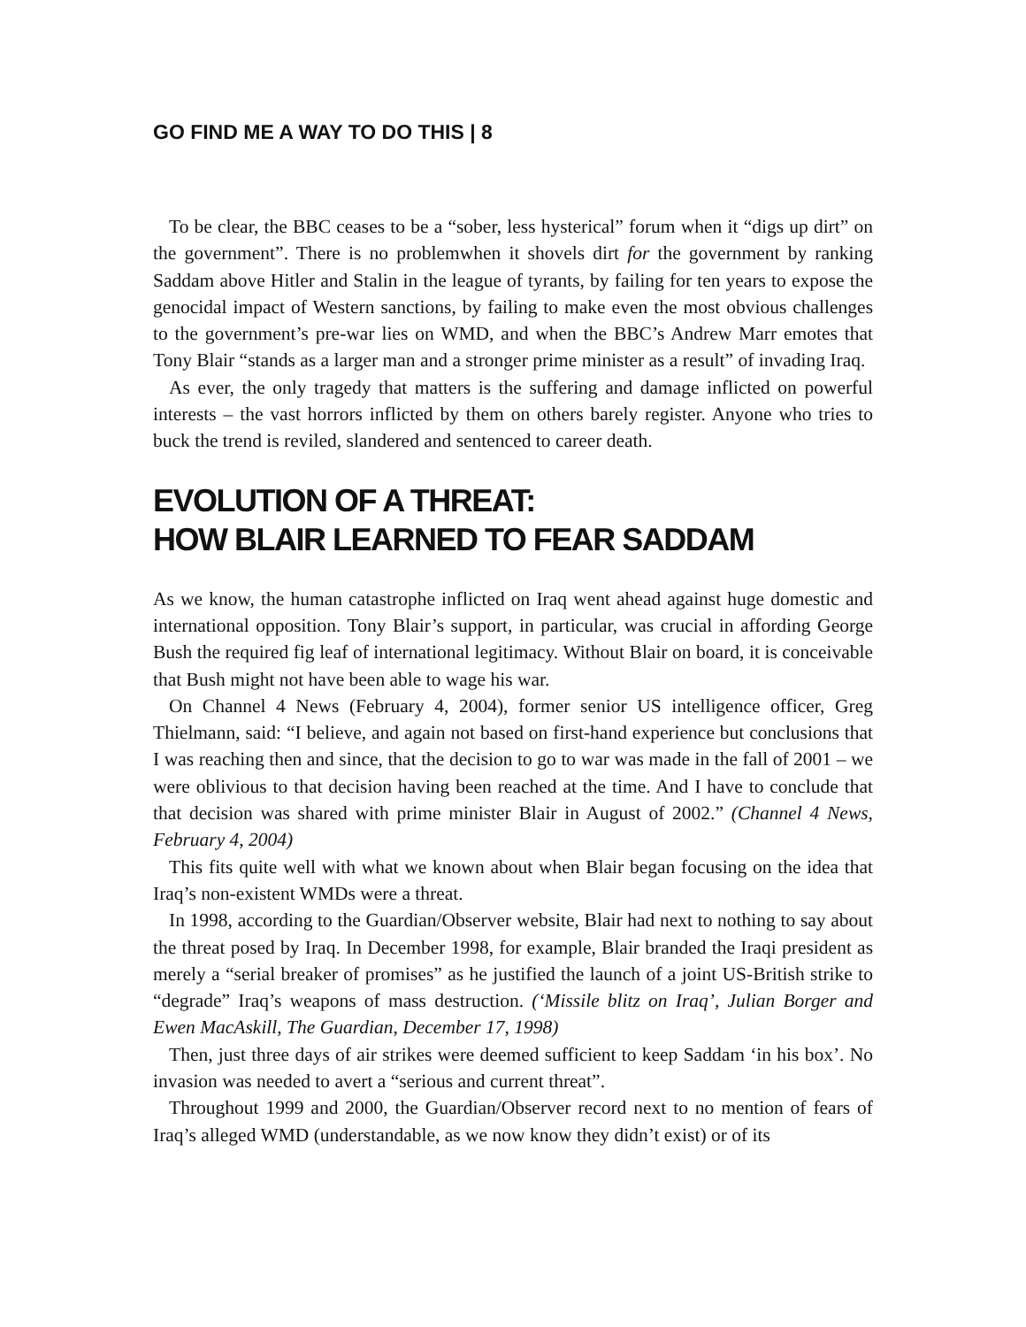GO FIND ME A WAY TO DO THIS | 8
To be clear, the BBC ceases to be a “sober, less hysterical” forum when it “digs up dirt” on the government”. There is no problemwhen it shovels dirt for the government by ranking Saddam above Hitler and Stalin in the league of tyrants, by failing for ten years to expose the genocidal impact of Western sanctions, by failing to make even the most obvious challenges to the government’s pre-war lies on WMD, and when the BBC’s Andrew Marr emotes that Tony Blair “stands as a larger man and a stronger prime minister as a result” of invading Iraq.
As ever, the only tragedy that matters is the suffering and damage inflicted on powerful interests – the vast horrors inflicted by them on others barely register. Anyone who tries to buck the trend is reviled, slandered and sentenced to career death.
EVOLUTION OF A THREAT:
HOW BLAIR LEARNED TO FEAR SADDAM
As we know, the human catastrophe inflicted on Iraq went ahead against huge domestic and international opposition. Tony Blair’s support, in particular, was crucial in affording George Bush the required fig leaf of international legitimacy. Without Blair on board, it is conceivable that Bush might not have been able to wage his war.
On Channel 4 News (February 4, 2004), former senior US intelligence officer, Greg Thielmann, said: “I believe, and again not based on first-hand experience but conclusions that I was reaching then and since, that the decision to go to war was made in the fall of 2001 – we were oblivious to that decision having been reached at the time. And I have to conclude that that decision was shared with prime minister Blair in August of 2002.” (Channel 4 News, February 4, 2004)
This fits quite well with what we known about when Blair began focusing on the idea that Iraq’s non-existent WMDs were a threat.
In 1998, according to the Guardian/Observer website, Blair had next to nothing to say about the threat posed by Iraq. In December 1998, for example, Blair branded the Iraqi president as merely a “serial breaker of promises” as he justified the launch of a joint US-British strike to “degrade” Iraq’s weapons of mass destruction. (‘Missile blitz on Iraq’, Julian Borger and Ewen MacAskill, The Guardian, December 17, 1998)
Then, just three days of air strikes were deemed sufficient to keep Saddam ‘in his box’. No invasion was needed to avert a “serious and current threat”.
Throughout 1999 and 2000, the Guardian/Observer record next to no mention of fears of Iraq’s alleged WMD (understandable, as we now know they didn’t exist) or of its